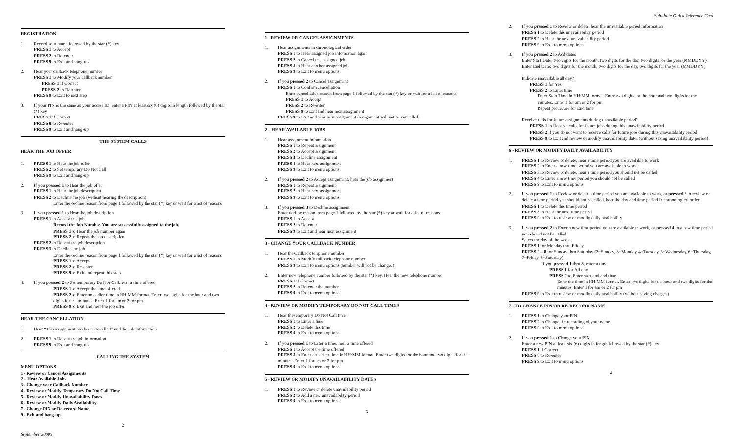REGISTRATION
1. Record your name followed by the star (*) key
PRESS 1 to Accept
PRESS 2 to Re-enter
PRESS 9 to Exit and hang-up
2. Hear your callback telephone number
PRESS 1 to Modify your callback number
PRESS 1 if Correct
PRESS 2 to Re-enter
PRESS 9 to Exit to next step
3. If your PIN is the same as your access ID, enter a PIN at least six (6) digits in length followed by the star (*) key
PRESS 1 if Correct
PRESS 8 to Re-enter
PRESS 9 to Exit and hang-up
THE SYSTEM CALLS
HEAR THE JOB OFFER
1. PRESS 1 to Hear the job offer
PRESS 2 to Set temporary Do Not Call
PRESS 9 to Exit and hang-up
2. If you pressed 1 to Hear the job offer
PRESS 1 to Hear the job description
PRESS 2 to Decline the job (without hearing the description)
Enter the decline reason from page 1 followed by the star (*) key or wait for a list of reasons
3. If you pressed 1 to Hear the job description
PRESS 1 to Accept this job
Record the Job Number. You are successfully assigned to the job.
PRESS 1 to Hear the job number again
PRESS 2 to Repeat the job description
PRESS 2 to Repeat the job description
PRESS 3 to Decline the job
Enter the decline reason from page 1 followed by the star (*) key or wait for a list of reasons
PRESS 1 to Accept
PRESS 2 to Re-enter
PRESS 9 to Exit and repeat this step
4. If you pressed 2 to Set temporary Do Not Call, hear a time offered
PRESS 1 to Accept the time offered
PRESS 2 to Enter an earlier time in HH:MM format. Enter two digits for the hour and two digits for the minutes. Enter 1 for am or 2 for pm
PRESS 9 to Exit and hear the job offer
HEAR THE CANCELLATION
1. Hear “This assignment has been cancelled” and the job information
2. PRESS 1 to Repeat the job information
PRESS 9 to Exit and hang-up
CALLING THE SYSTEM
MENU OPTIONS
1 - Review or Cancel Assignments
2 – Hear Available Jobs
3 - Change your Callback Number
4 - Review or Modify Temporary Do Not Call Time
5 - Review or Modify Unavailability Dates
6 - Review or Modify Daily Availability
7 - Change PIN or Re-record Name
9 - Exit and hang-up
2
September 20005
1 - REVIEW OR CANCEL ASSIGNMENTS
1. Hear assignments in chronological order
PRESS 1 to Hear assigned job information again
PRESS 2 to Cancel this assigned job
PRESS 8 to Hear another assigned job
PRESS 9 to Exit to menu options
2. If you pressed 2 to Cancel assignment
PRESS 1 to Confirm cancellation
Enter cancellation reason from page 1 followed by the star (*) key or wait for a list of reasons
PRESS 1 to Accept
PRESS 2 to Re-enter
PRESS 9 to Exit and hear next assignment
PRESS 9 to Exit and hear next assignment (assignment will not be cancelled)
2 – HEAR AVAILABLE JOBS
1. Hear assignment information
PRESS 1 to Repeat assignment
PRESS 2 to Accept assignment
PRESS 3 to Decline assignment
PRESS 8 to Hear next assignment
PRESS 9 to Exit to menu options
2. If you pressed 2 to Accept assignment, hear the job assignment
PRESS 1 to Repeat assignment
PRESS 2 to Hear next assignment
PRESS 9 to Exit to menu options
3. If you pressed 3 to Decline assignment
Enter decline reason from page 1 followed by the star (*) key or wait for a list of reasons
PRESS 1 to Accept
PRESS 2 to Re-enter
PRESS 9 to Exit and hear next assignment
3 - CHANGE YOUR CALLBACK NUMBER
1. Hear the Callback telephone number
PRESS 1 to Modify callback telephone number
PRESS 9 to Exit to menu options (number will not be changed)
2. Enter new telephone number followed by the star (*) key. Hear the new telephone number
PRESS 1 if Correct
PRESS 2 to Re-enter the number
PRESS 9 to Exit to menu options
4 - REVIEW OR MODIFY TEMPORARY DO NOT CALL TIMES
1. Hear the temporary Do Not Call time
PRESS 1 to Enter a time
PRESS 2 to Delete this time
PRESS 9 to Exit to menu options
2. If you pressed 1 to Enter a time, hear a time offered
PRESS 1 to Accept the time offered
PRESS 8 to Enter an earlier time in HH:MM format. Enter two digits for the hour and two digits for the minutes. Enter 1 for am or 2 for pm
PRESS 9 to Exit to menu options
5 - REVIEW OR MODIFY UNAVAILABILITY DATES
1. PRESS 1 to Review or delete unavailability period
PRESS 2 to Add a new unavailability period
PRESS 9 to Exit to menu options
3
Substitute Quick Reference Card
2. If you pressed 1 to Review or delete, hear the unavailable period information
PRESS 1 to Delete this unavailability period
PRESS 2 to Hear the next unavailability period
PRESS 9 to Exit to menu options
3. If you pressed 2 to Add dates
Enter Start Date; two digits for the month, two digits for the day, two digits for the year (MMDDYY)
Enter End Date; two digits for the month, two digits for the day, two digits for the year (MMDDYY)
Indicate unavailable all day?
PRESS 1 for Yes
PRESS 2 to Enter time
Enter Start Time in HH:MM format. Enter two digits for the hour and two digits for the minutes. Enter 1 for am or 2 for pm
Repeat procedure for End time
Receive calls for future assignments during unavailable period?
PRESS 1 to Receive calls for future jobs during this unavailability period
PRESS 2 if you do not want to receive calls for future jobs during this unavailability period
PRESS 9 to Exit and review or modify unavailability dates (without saving unavailability period)
6 - REVIEW OR MODIFY DAILY AVAILABILITY
1. PRESS 1 to Review or delete, hear a time period you are available to work
PRESS 2 to Enter a new time period you are available to work
PRESS 3 to Review or delete, hear a time period you should not be called
PRESS 4 to Enter a new time period you should not be called
PRESS 9 to Exit to menu options
2. If you pressed 1 to Review or delete a time period you are available to work, or pressed 3 to review or delete a time period you should not be called, hear the day and time period in chronological order
PRESS 1 to Delete this time period
PRESS 8 to Hear the next time period
PRESS 9 to Exit to review or modify daily availability
3. If you pressed 2 to Enter a new time period you are available to work, or pressed 4 to a new time period you should not be called
Select the day of the week
PRESS 1 for Monday thru Friday
PRESS 2 – 8 for Sunday thru Saturday (2=Sunday, 3=Monday, 4=Tuesday, 5=Wednesday, 6=Thursday, 7=Friday, 8=Saturday)
If you pressed 1 thru 8, enter a time
PRESS 1 for All day
PRESS 2 to Enter start and end time
Enter the time in HH:MM format. Enter two digits for the hour and two digits for the minutes. Enter 1 for am or 2 for pm
PRESS 9 to Exit to review or modify daily availability (without saving changes)
7 - TO CHANGE PIN OR RE-RECORD NAME
1. PRESS 1 to Change your PIN
PRESS 2 to Change the recording of your name
PRESS 9 to Exit to menu options
2. If you pressed 1 to Change your PIN
Enter a new PIN at least six (6) digits in length followed by the star (*) key
PRESS 1 if Correct
PRESS 8 to Re-enter
PRESS 9 to Exit to menu options
4